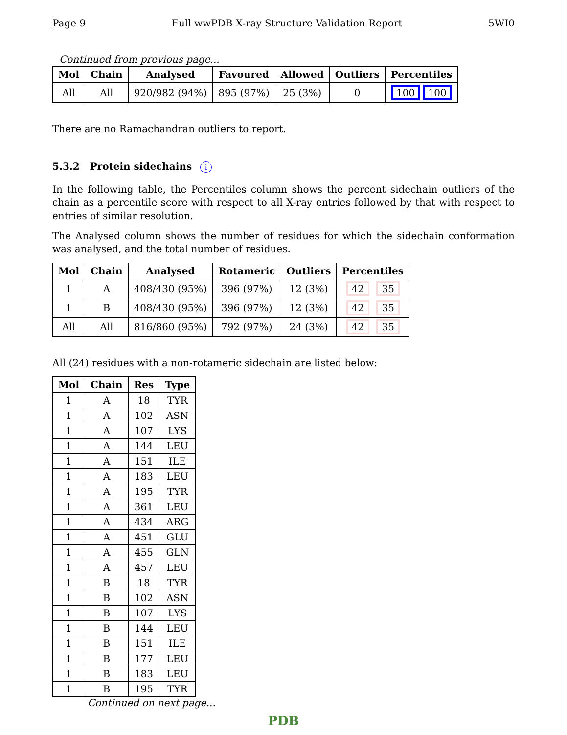Page 9 Full wwPDB X-ray Structure Validation Report 5WI0
Continued from previous page...
| Mol | Chain | Analysed | Favoured | Allowed | Outliers | Percentiles |
| --- | --- | --- | --- | --- | --- | --- |
| All | All | 920/982 (94%) | 895 (97%) | 25 (3%) | 0 | 100 100 |
There are no Ramachandran outliers to report.
5.3.2 Protein sidechains i
In the following table, the Percentiles column shows the percent sidechain outliers of the chain as a percentile score with respect to all X-ray entries followed by that with respect to entries of similar resolution.
The Analysed column shows the number of residues for which the sidechain conformation was analysed, and the total number of residues.
| Mol | Chain | Analysed | Rotameric | Outliers | Percentiles |
| --- | --- | --- | --- | --- | --- |
| 1 | A | 408/430 (95%) | 396 (97%) | 12 (3%) | 42 35 |
| 1 | B | 408/430 (95%) | 396 (97%) | 12 (3%) | 42 35 |
| All | All | 816/860 (95%) | 792 (97%) | 24 (3%) | 42 35 |
All (24) residues with a non-rotameric sidechain are listed below:
| Mol | Chain | Res | Type |
| --- | --- | --- | --- |
| 1 | A | 18 | TYR |
| 1 | A | 102 | ASN |
| 1 | A | 107 | LYS |
| 1 | A | 144 | LEU |
| 1 | A | 151 | ILE |
| 1 | A | 183 | LEU |
| 1 | A | 195 | TYR |
| 1 | A | 361 | LEU |
| 1 | A | 434 | ARG |
| 1 | A | 451 | GLU |
| 1 | A | 455 | GLN |
| 1 | A | 457 | LEU |
| 1 | B | 18 | TYR |
| 1 | B | 102 | ASN |
| 1 | B | 107 | LYS |
| 1 | B | 144 | LEU |
| 1 | B | 151 | ILE |
| 1 | B | 177 | LEU |
| 1 | B | 183 | LEU |
| 1 | B | 195 | TYR |
Continued on next page...
PDB